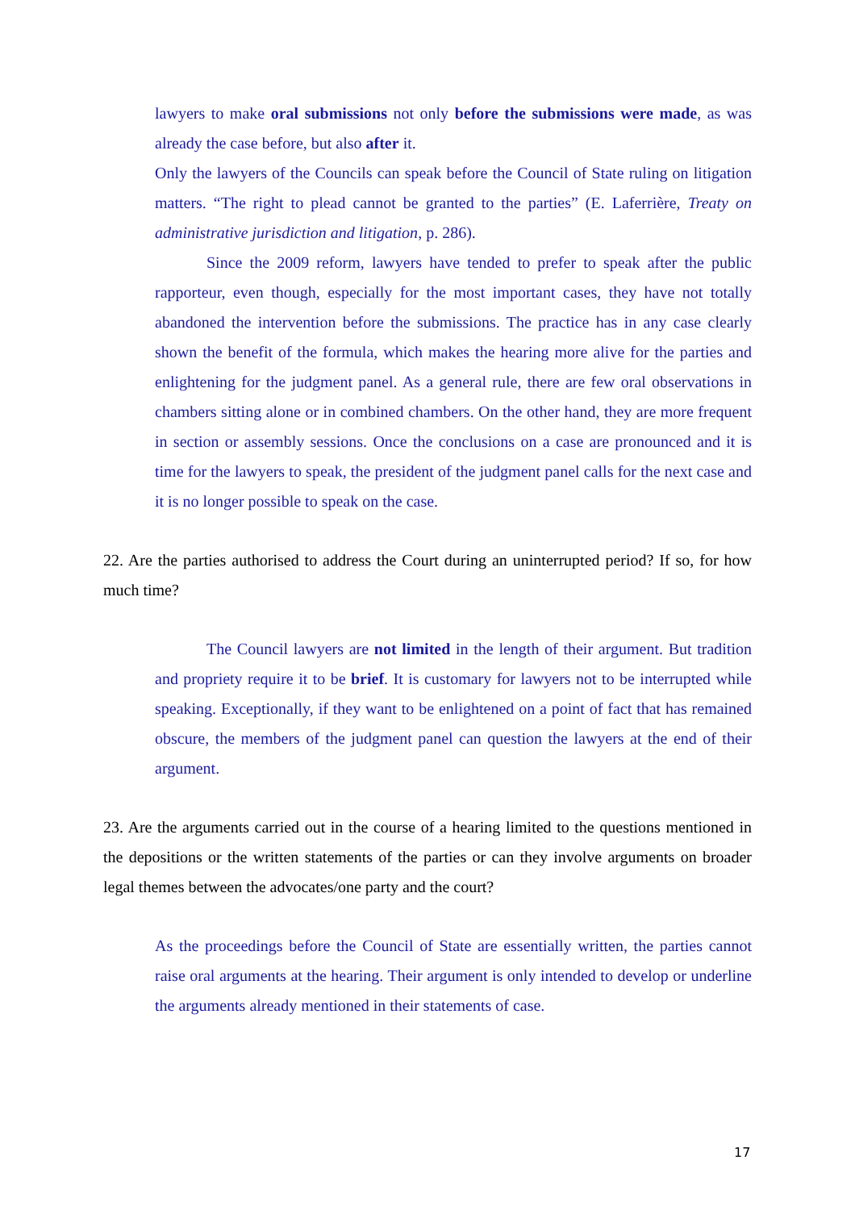lawyers to make oral submissions not only before the submissions were made, as was already the case before, but also after it.
Only the lawyers of the Councils can speak before the Council of State ruling on litigation matters. “The right to plead cannot be granted to the parties” (E. Laferrière, Treaty on administrative jurisdiction and litigation, p. 286).
Since the 2009 reform, lawyers have tended to prefer to speak after the public rapporteur, even though, especially for the most important cases, they have not totally abandoned the intervention before the submissions. The practice has in any case clearly shown the benefit of the formula, which makes the hearing more alive for the parties and enlightening for the judgment panel. As a general rule, there are few oral observations in chambers sitting alone or in combined chambers. On the other hand, they are more frequent in section or assembly sessions. Once the conclusions on a case are pronounced and it is time for the lawyers to speak, the president of the judgment panel calls for the next case and it is no longer possible to speak on the case.
22. Are the parties authorised to address the Court during an uninterrupted period? If so, for how much time?
The Council lawyers are not limited in the length of their argument. But tradition and propriety require it to be brief. It is customary for lawyers not to be interrupted while speaking. Exceptionally, if they want to be enlightened on a point of fact that has remained obscure, the members of the judgment panel can question the lawyers at the end of their argument.
23. Are the arguments carried out in the course of a hearing limited to the questions mentioned in the depositions or the written statements of the parties or can they involve arguments on broader legal themes between the advocates/one party and the court?
As the proceedings before the Council of State are essentially written, the parties cannot raise oral arguments at the hearing. Their argument is only intended to develop or underline the arguments already mentioned in their statements of case.
17